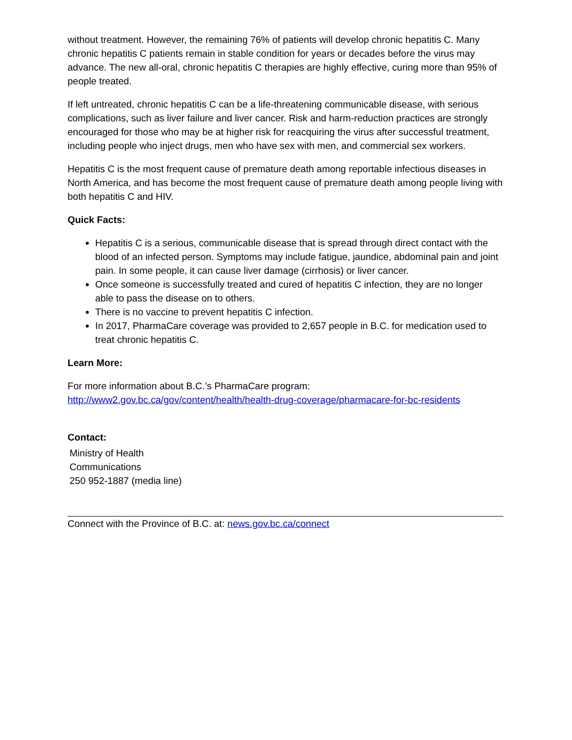without treatment. However, the remaining 76% of patients will develop chronic hepatitis C. Many chronic hepatitis C patients remain in stable condition for years or decades before the virus may advance. The new all-oral, chronic hepatitis C therapies are highly effective, curing more than 95% of people treated.
If left untreated, chronic hepatitis C can be a life-threatening communicable disease, with serious complications, such as liver failure and liver cancer. Risk and harm-reduction practices are strongly encouraged for those who may be at higher risk for reacquiring the virus after successful treatment, including people who inject drugs, men who have sex with men, and commercial sex workers.
Hepatitis C is the most frequent cause of premature death among reportable infectious diseases in North America, and has become the most frequent cause of premature death among people living with both hepatitis C and HIV.
Quick Facts:
Hepatitis C is a serious, communicable disease that is spread through direct contact with the blood of an infected person. Symptoms may include fatigue, jaundice, abdominal pain and joint pain. In some people, it can cause liver damage (cirrhosis) or liver cancer.
Once someone is successfully treated and cured of hepatitis C infection, they are no longer able to pass the disease on to others.
There is no vaccine to prevent hepatitis C infection.
In 2017, PharmaCare coverage was provided to 2,657 people in B.C. for medication used to treat chronic hepatitis C.
Learn More:
For more information about B.C.’s PharmaCare program:
http://www2.gov.bc.ca/gov/content/health/health-drug-coverage/pharmacare-for-bc-residents
Contact:
Ministry of Health
Communications
250 952-1887 (media line)
Connect with the Province of B.C. at: news.gov.bc.ca/connect